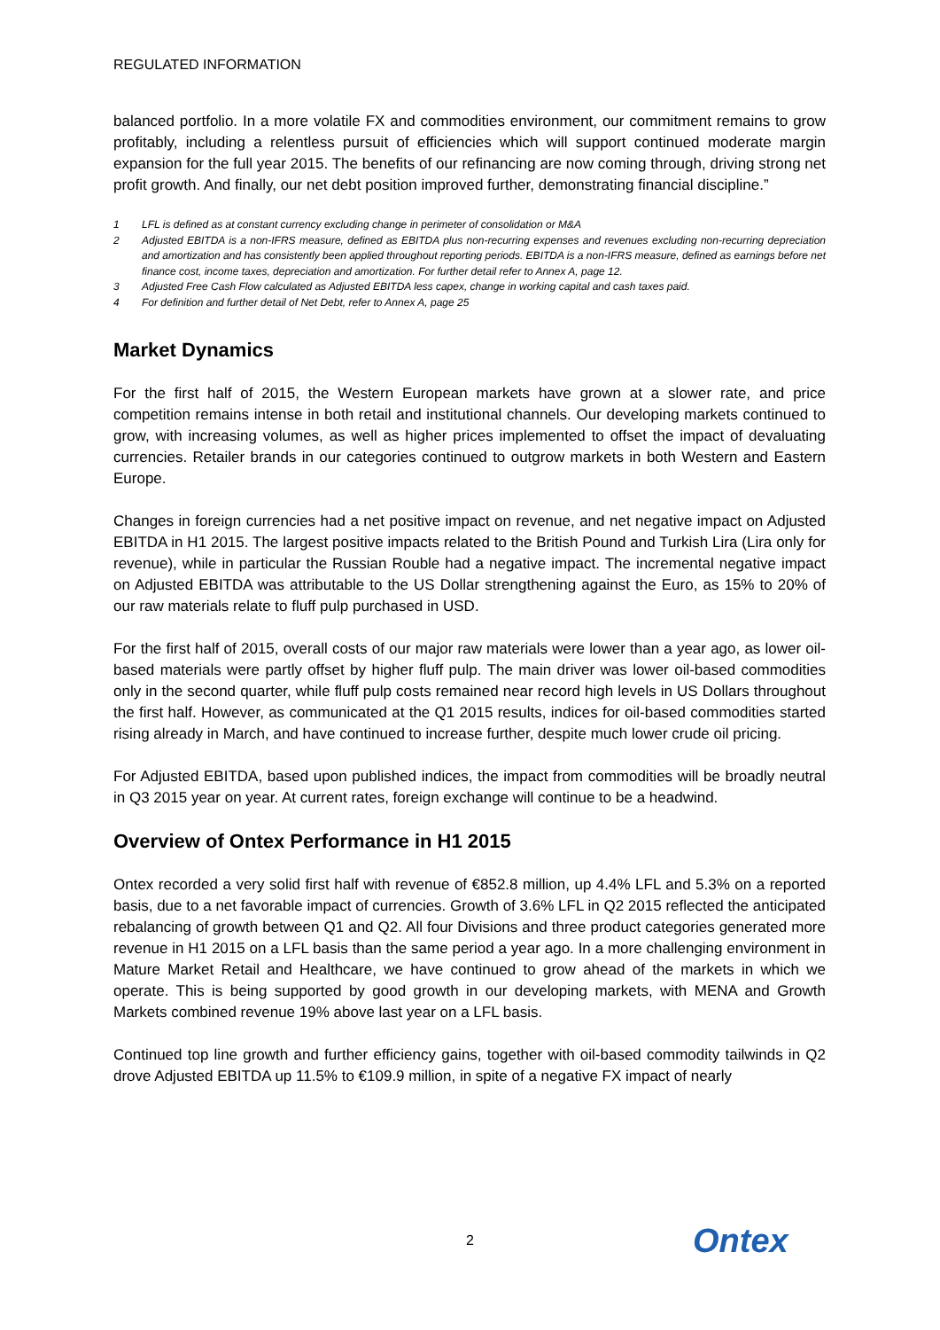REGULATED INFORMATION
balanced portfolio. In a more volatile FX and commodities environment, our commitment remains to grow profitably, including a relentless pursuit of efficiencies which will support continued moderate margin expansion for the full year 2015. The benefits of our refinancing are now coming through, driving strong net profit growth. And finally, our net debt position improved further, demonstrating financial discipline.”
1 LFL is defined as at constant currency excluding change in perimeter of consolidation or M&A
2 Adjusted EBITDA is a non-IFRS measure, defined as EBITDA plus non-recurring expenses and revenues excluding non-recurring depreciation and amortization and has consistently been applied throughout reporting periods. EBITDA is a non-IFRS measure, defined as earnings before net finance cost, income taxes, depreciation and amortization. For further detail refer to Annex A, page 12.
3 Adjusted Free Cash Flow calculated as Adjusted EBITDA less capex, change in working capital and cash taxes paid.
4 For definition and further detail of Net Debt, refer to Annex A, page 25
Market Dynamics
For the first half of 2015, the Western European markets have grown at a slower rate, and price competition remains intense in both retail and institutional channels. Our developing markets continued to grow, with increasing volumes, as well as higher prices implemented to offset the impact of devaluating currencies. Retailer brands in our categories continued to outgrow markets in both Western and Eastern Europe.
Changes in foreign currencies had a net positive impact on revenue, and net negative impact on Adjusted EBITDA in H1 2015. The largest positive impacts related to the British Pound and Turkish Lira (Lira only for revenue), while in particular the Russian Rouble had a negative impact. The incremental negative impact on Adjusted EBITDA was attributable to the US Dollar strengthening against the Euro, as 15% to 20% of our raw materials relate to fluff pulp purchased in USD.
For the first half of 2015, overall costs of our major raw materials were lower than a year ago, as lower oil-based materials were partly offset by higher fluff pulp. The main driver was lower oil-based commodities only in the second quarter, while fluff pulp costs remained near record high levels in US Dollars throughout the first half. However, as communicated at the Q1 2015 results, indices for oil-based commodities started rising already in March, and have continued to increase further, despite much lower crude oil pricing.
For Adjusted EBITDA, based upon published indices, the impact from commodities will be broadly neutral in Q3 2015 year on year. At current rates, foreign exchange will continue to be a headwind.
Overview of Ontex Performance in H1 2015
Ontex recorded a very solid first half with revenue of €852.8 million, up 4.4% LFL and 5.3% on a reported basis, due to a net favorable impact of currencies. Growth of 3.6% LFL in Q2 2015 reflected the anticipated rebalancing of growth between Q1 and Q2. All four Divisions and three product categories generated more revenue in H1 2015 on a LFL basis than the same period a year ago. In a more challenging environment in Mature Market Retail and Healthcare, we have continued to grow ahead of the markets in which we operate. This is being supported by good growth in our developing markets, with MENA and Growth Markets combined revenue 19% above last year on a LFL basis.
Continued top line growth and further efficiency gains, together with oil-based commodity tailwinds in Q2 drove Adjusted EBITDA up 11.5% to €109.9 million, in spite of a negative FX impact of nearly
2 Ontex